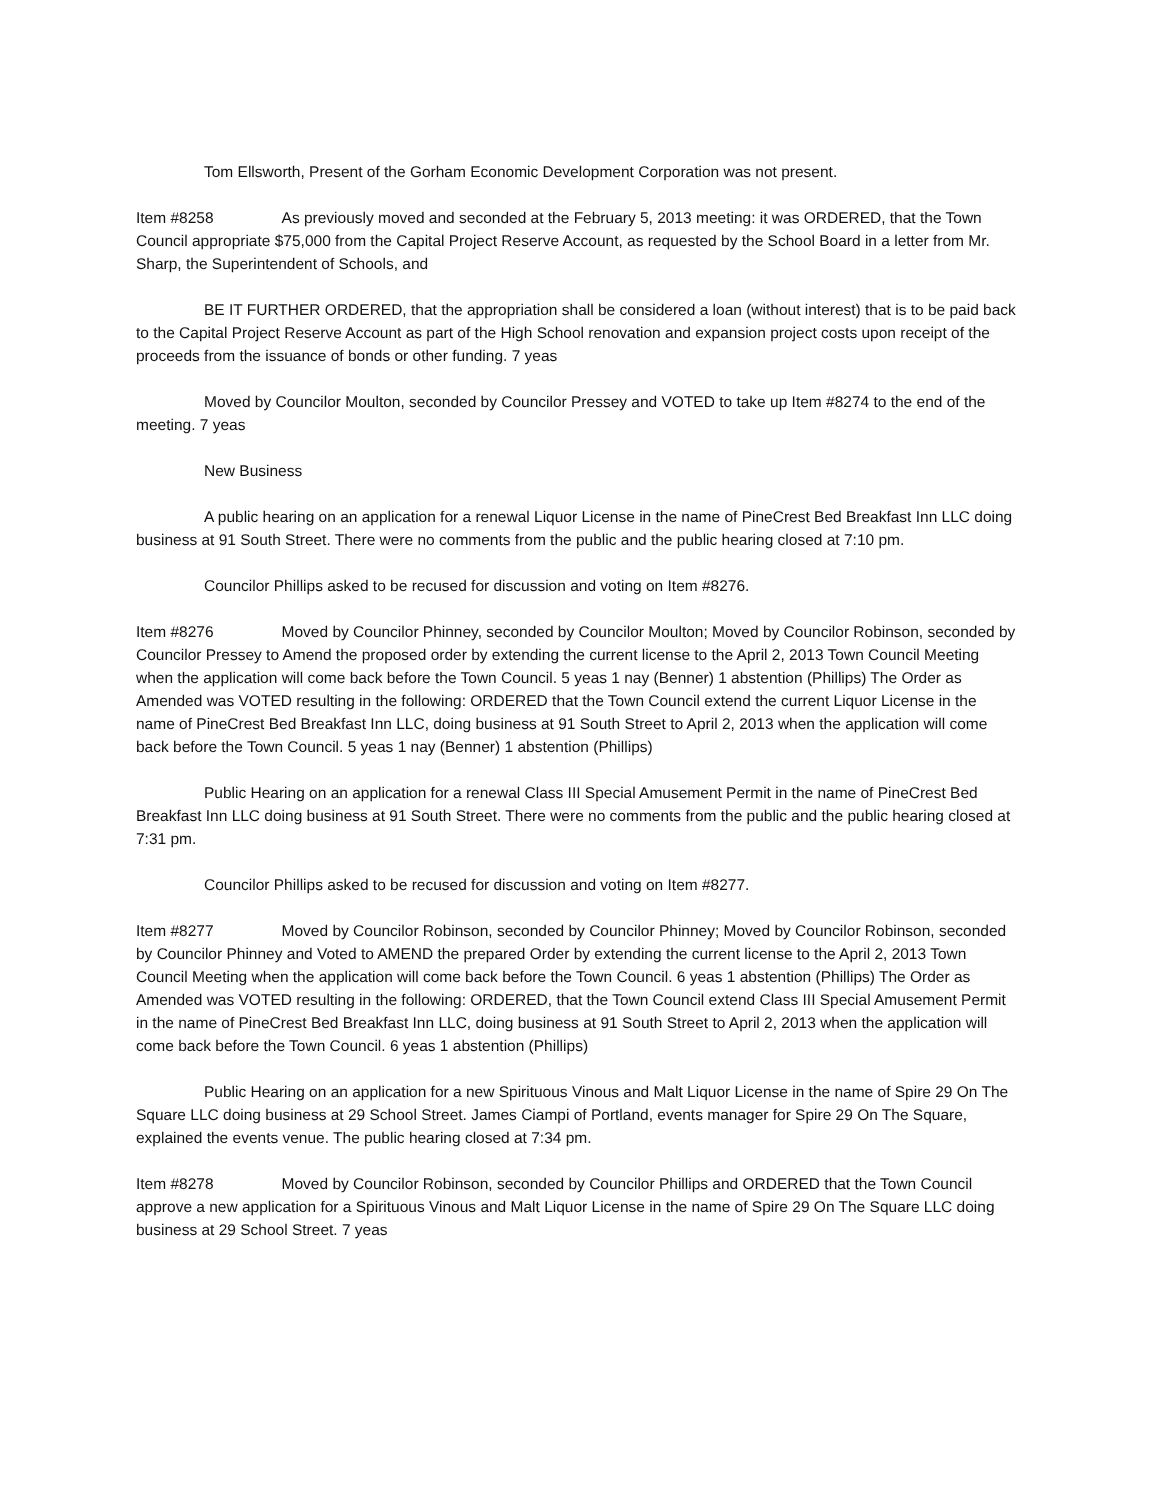Tom Ellsworth, Present of the Gorham Economic Development Corporation was not present.
Item #8258 As previously moved and seconded at the February 5, 2013 meeting: it was ORDERED, that the Town Council appropriate $75,000 from the Capital Project Reserve Account, as requested by the School Board in a letter from Mr. Sharp, the Superintendent of Schools, and
BE IT FURTHER ORDERED, that the appropriation shall be considered a loan (without interest) that is to be paid back to the Capital Project Reserve Account as part of the High School renovation and expansion project costs upon receipt of the proceeds from the issuance of bonds or other funding. 7 yeas
Moved by Councilor Moulton, seconded by Councilor Pressey and VOTED to take up Item #8274 to the end of the meeting. 7 yeas
New Business
A public hearing on an application for a renewal Liquor License in the name of PineCrest Bed Breakfast Inn LLC doing business at 91 South Street. There were no comments from the public and the public hearing closed at 7:10 pm.
Councilor Phillips asked to be recused for discussion and voting on Item #8276.
Item #8276 Moved by Councilor Phinney, seconded by Councilor Moulton; Moved by Councilor Robinson, seconded by Councilor Pressey to Amend the proposed order by extending the current license to the April 2, 2013 Town Council Meeting when the application will come back before the Town Council. 5 yeas 1 nay (Benner) 1 abstention (Phillips) The Order as Amended was VOTED resulting in the following: ORDERED that the Town Council extend the current Liquor License in the name of PineCrest Bed Breakfast Inn LLC, doing business at 91 South Street to April 2, 2013 when the application will come back before the Town Council. 5 yeas 1 nay (Benner) 1 abstention (Phillips)
Public Hearing on an application for a renewal Class III Special Amusement Permit in the name of PineCrest Bed Breakfast Inn LLC doing business at 91 South Street. There were no comments from the public and the public hearing closed at 7:31 pm.
Councilor Phillips asked to be recused for discussion and voting on Item #8277.
Item #8277 Moved by Councilor Robinson, seconded by Councilor Phinney; Moved by Councilor Robinson, seconded by Councilor Phinney and Voted to AMEND the prepared Order by extending the current license to the April 2, 2013 Town Council Meeting when the application will come back before the Town Council. 6 yeas 1 abstention (Phillips) The Order as Amended was VOTED resulting in the following: ORDERED, that the Town Council extend Class III Special Amusement Permit in the name of PineCrest Bed Breakfast Inn LLC, doing business at 91 South Street to April 2, 2013 when the application will come back before the Town Council. 6 yeas 1 abstention (Phillips)
Public Hearing on an application for a new Spirituous Vinous and Malt Liquor License in the name of Spire 29 On The Square LLC doing business at 29 School Street. James Ciampi of Portland, events manager for Spire 29 On The Square, explained the events venue. The public hearing closed at 7:34 pm.
Item #8278 Moved by Councilor Robinson, seconded by Councilor Phillips and ORDERED that the Town Council approve a new application for a Spirituous Vinous and Malt Liquor License in the name of Spire 29 On The Square LLC doing business at 29 School Street. 7 yeas